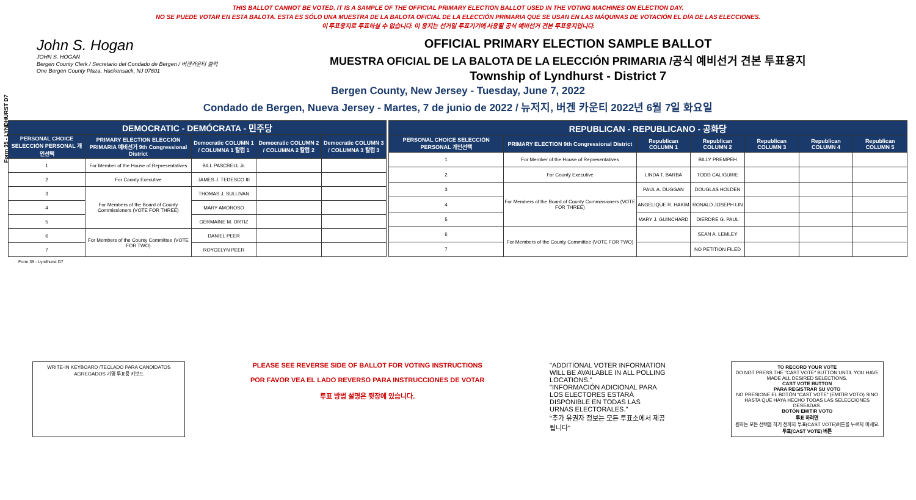THIS BALLOT CANNOT BE VOTED. IT IS A SAMPLE OF THE OFFICIAL PRIMARY ELECTION BALLOT USED IN THE VOTING MACHINES ON ELECTION DAY.
NO SE PUEDE VOTAR EN ESTA BALOTA. ESTA ES SÓLO UNA MUESTRA DE LA BALOTA OFICIAL DE LA ELECCIÓN PRIMARIA QUE SE USAN EN LAS MÁQUINAS DE VOTACIÓN EL DÍA DE LAS ELECCIONES.
이 투표용지로 투표하실 수 없습니다. 이 용지는 선거일 투표기기에 사용될 공식 예비선거 견본 투표용지입니다.
Form 35 - LYNDHURST D7
John S. Hogan
JOHN S. HOGAN
Bergen County Clerk / Secretario del Condado de Bergen / 버겐카운티 클럭
One Bergen County Plaza, Hackensack, NJ 07601
OFFICIAL PRIMARY ELECTION SAMPLE BALLOT
MUESTRA OFICIAL DE LA BALOTA DE LA ELECCIÓN PRIMARIA /공식 예비선거 견본 투표용지
Township of Lyndhurst - District 7
Bergen County, New Jersey - Tuesday, June 7, 2022
Condado de Bergen, Nueva Jersey - Martes, 7 de junio de 2022 / 뉴저지, 버겐 카운티 2022년 6월 7일 화요일
| DEMOCRATIC - DEMÓCRATA - 민주당 | | | | |
| PERSONAL CHOICE SELECCIÓN PERSONAL 개인선택 | PRIMARY ELECTION ELECCIÓN PRIMARIA 예비선거 9th Congressional District | Democratic COLUMN 1 / COLUMNA 1 칼럼 1 | Democratic COLUMN 2 / COLUMNA 2 칼럼 2 | Democratic COLUMN 3 / COLUMNA 3 칼럼 3 |
| 1 | For Member of the House of Representatives | BILL PASCRELL Jr. | | |
| 2 | For County Executive | JAMES J. TEDESCO III | | |
| 3 | For Members of the Board of County Commissioners (VOTE FOR THREE) | THOMAS J. SULLIVAN | | |
| 4 | | MARY AMOROSO | | |
| 5 | | GERMAINE M. ORTIZ | | |
| 6 | For Members of the County Committee (VOTE FOR TWO) | DANIEL PEER | | |
| 7 | | ROYCELYN PEER | | |
| REPUBLICAN - REPUBLICANO - 공화당 | | | | | | |
| PERSONAL CHOICE SELECCIÓN PERSONAL 개인선택 | PRIMARY ELECTION 9th Congressional District | Republican COLUMN 1 | Republican COLUMN 2 | Republican COLUMN 3 | Republican COLUMN 4 | Republican COLUMN 5 |
| 1 | For Member of the House of Representatives | | BILLY PREMPEH | | | |
| 2 | For County Executive | LINDA T. BARBA | TODD CALIGUIRE | | | |
| 3 | For Members of the Board of County Commissioners (VOTE FOR THREE) | PAUL A. DUGGAN | DOUGLAS HOLDEN | | | |
| 4 | | ANGELIQUE R. HAKIM | RONALD JOSEPH LIN | | | |
| 5 | | MARY J. GUINCHARD | DIERDRE G. PAUL | | | |
| 6 | For Members of the County Committee (VOTE FOR TWO) | | SEAN A. LEMLEY | | | |
| 7 | | | NO PETITION FILED | | | |
Form 35 - Lyndhurst D7
WRITE-IN KEYBOARD /TECLADO PARA CANDIDATOS AGREGADOS 기명 투표용 키보드
PLEASE SEE REVERSE SIDE OF BALLOT FOR VOTING INSTRUCTIONS
POR FAVOR VEA EL LADO REVERSO PARA INSTRUCCIONES DE VOTAR
투표 방법 설명은 뒷장에 있습니다.
"ADDITIONAL VOTER INFORMATION WILL BE AVAILABLE IN ALL POLLING LOCATIONS."
"INFORMACIÓN ADICIONAL PARA LOS ELECTORES ESTARÁ DISPONIBLE EN TODAS LAS URNAS ELECTORALES."
"추가 유권자 정보는 모든 투표소에서 제공됩니다"
TO RECORD YOUR VOTE
DO NOT PRESS THE "CAST VOTE" BUTTON UNTIL YOU HAVE MADE ALL DESIRED SELECTIONS.
CAST VOTE BUTTON
PARA REGISTRAR SU VOTO
NO PRESIONE EL BOTÓN "CAST VOTE" (EMITIR VOTO) SINO HASTA QUE HAYA HECHO TODAS LAS SELECCIONES DESEADAS.
BOTÓN EMITIR VOTO
투표 하려면
원하는 모든 선택을 하기 전까지 투표(CAST VOTE)버튼을 누르지 마세요.
투표(CAST VOTE) 버튼